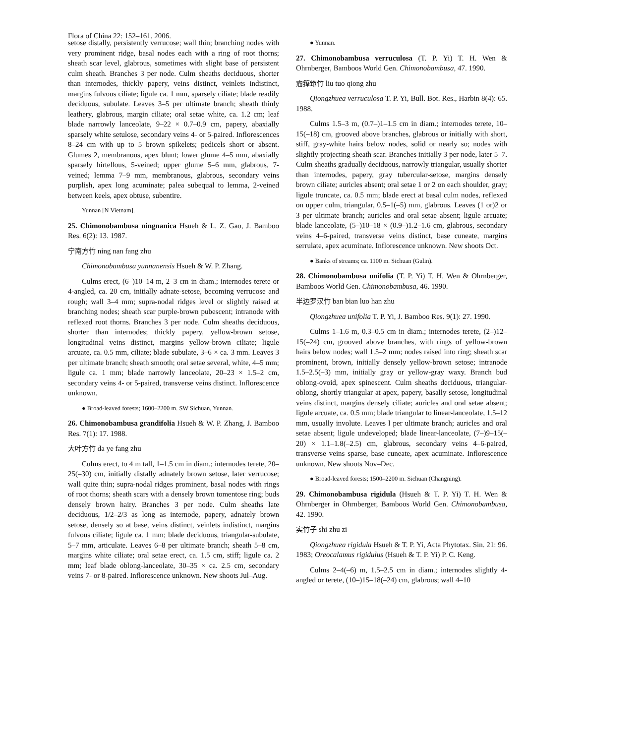Flora of China 22: 152–161. 2006.
setose distally, persistently verrucose; wall thin; branching nodes with very prominent ridge, basal nodes each with a ring of root thorns; sheath scar level, glabrous, sometimes with slight base of persistent culm sheath. Branches 3 per node. Culm sheaths deciduous, shorter than internodes, thickly papery, veins distinct, veinlets indistinct, margins fulvous ciliate; ligule ca. 1 mm, sparsely ciliate; blade readily deciduous, subulate. Leaves 3–5 per ultimate branch; sheath thinly leathery, glabrous, margin ciliate; oral setae white, ca. 1.2 cm; leaf blade narrowly lanceolate, 9–22 × 0.7–0.9 cm, papery, abaxially sparsely white setulose, secondary veins 4- or 5-paired. Inflorescences 8–24 cm with up to 5 brown spikelets; pedicels short or absent. Glumes 2, membranous, apex blunt; lower glume 4–5 mm, abaxially sparsely hirtellous, 5-veined; upper glume 5–6 mm, glabrous, 7-veined; lemma 7–9 mm, membranous, glabrous, secondary veins purplish, apex long acuminate; palea subequal to lemma, 2-veined between keels, apex obtuse, subentire.
Yunnan [N Vietnam].
25. Chimonobambusa ningnanica Hsueh & L. Z. Gao, J. Bamboo Res. 6(2): 13. 1987.
宁南方竹 ning nan fang zhu
Chimonobambusa yunnanensis Hsueh & W. P. Zhang.
Culms erect, (6–)10–14 m, 2–3 cm in diam.; internodes terete or 4-angled, ca. 20 cm, initially adnate-setose, becoming verrucose and rough; wall 3–4 mm; supra-nodal ridges level or slightly raised at branching nodes; sheath scar purple-brown pubescent; intranode with reflexed root thorns. Branches 3 per node. Culm sheaths deciduous, shorter than internodes; thickly papery, yellow-brown setose, longitudinal veins distinct, margins yellow-brown ciliate; ligule arcuate, ca. 0.5 mm, ciliate; blade subulate, 3–6 × ca. 3 mm. Leaves 3 per ultimate branch; sheath smooth; oral setae several, white, 4–5 mm; ligule ca. 1 mm; blade narrowly lanceolate, 20–23 × 1.5–2 cm, secondary veins 4- or 5-paired, transverse veins distinct. Inflorescence unknown.
● Broad-leaved forests; 1600–2200 m. SW Sichuan, Yunnan.
26. Chimonobambusa grandifolia Hsueh & W. P. Zhang, J. Bamboo Res. 7(1): 17. 1988.
大叶方竹 da ye fang zhu
Culms erect, to 4 m tall, 1–1.5 cm in diam.; internodes terete, 20–25(–30) cm, initially distally adnately brown setose, later verrucose; wall quite thin; supra-nodal ridges prominent, basal nodes with rings of root thorns; sheath scars with a densely brown tomentose ring; buds densely brown hairy. Branches 3 per node. Culm sheaths late deciduous, 1/2–2/3 as long as internode, papery, adnately brown setose, densely so at base, veins distinct, veinlets indistinct, margins fulvous ciliate; ligule ca. 1 mm; blade deciduous, triangular-subulate, 5–7 mm, articulate. Leaves 6–8 per ultimate branch; sheath 5–8 cm, margins white ciliate; oral setae erect, ca. 1.5 cm, stiff; ligule ca. 2 mm; leaf blade oblong-lanceolate, 30–35 × ca. 2.5 cm, secondary veins 7- or 8-paired. Inflorescence unknown. New shoots Jul–Aug.
● Yunnan.
27. Chimonobambusa verruculosa (T. P. Yi) T. H. Wen & Ohrnberger, Bamboos World Gen. Chimonobambusa, 47. 1990.
瘤箨筇竹 liu tuo qiong zhu
Qiongzhuea verruculosa T. P. Yi, Bull. Bot. Res., Harbin 8(4): 65. 1988.
Culms 1.5–3 m, (0.7–)1–1.5 cm in diam.; internodes terete, 10–15(–18) cm, grooved above branches, glabrous or initially with short, stiff, gray-white hairs below nodes, solid or nearly so; nodes with slightly projecting sheath scar. Branches initially 3 per node, later 5–7. Culm sheaths gradually deciduous, narrowly triangular, usually shorter than internodes, papery, gray tubercular-setose, margins densely brown ciliate; auricles absent; oral setae 1 or 2 on each shoulder, gray; ligule truncate, ca. 0.5 mm; blade erect at basal culm nodes, reflexed on upper culm, triangular, 0.5–1(–5) mm, glabrous. Leaves (1 or)2 or 3 per ultimate branch; auricles and oral setae absent; ligule arcuate; blade lanceolate, (5–)10–18 × (0.9–)1.2–1.6 cm, glabrous, secondary veins 4–6-paired, transverse veins distinct, base cuneate, margins serrulate, apex acuminate. Inflorescence unknown. New shoots Oct.
● Banks of streams; ca. 1100 m. Sichuan (Gulin).
28. Chimonobambusa unifolia (T. P. Yi) T. H. Wen & Ohrnberger, Bamboos World Gen. Chimonobambusa, 46. 1990.
半边罗汉竹 ban bian luo han zhu
Qiongzhuea unifolia T. P. Yi, J. Bamboo Res. 9(1): 27. 1990.
Culms 1–1.6 m, 0.3–0.5 cm in diam.; internodes terete, (2–)12–15(–24) cm, grooved above branches, with rings of yellow-brown hairs below nodes; wall 1.5–2 mm; nodes raised into ring; sheath scar prominent, brown, initially densely yellow-brown setose; intranode 1.5–2.5(–3) mm, initially gray or yellow-gray waxy. Branch bud oblong-ovoid, apex spinescent. Culm sheaths deciduous, triangular-oblong, shortly triangular at apex, papery, basally setose, longitudinal veins distinct, margins densely ciliate; auricles and oral setae absent; ligule arcuate, ca. 0.5 mm; blade triangular to linear-lanceolate, 1.5–12 mm, usually involute. Leaves l per ultimate branch; auricles and oral setae absent; ligule undeveloped; blade linear-lanceolate, (7–)9–15(–20) × 1.1–1.8(–2.5) cm, glabrous, secondary veins 4–6-paired, transverse veins sparse, base cuneate, apex acuminate. Inflorescence unknown. New shoots Nov–Dec.
● Broad-leaved forests; 1500–2200 m. Sichuan (Changning).
29. Chimonobambusa rigidula (Hsueh & T. P. Yi) T. H. Wen & Ohrnberger in Ohrnberger, Bamboos World Gen. Chimonobambusa, 42. 1990.
实竹子 shi zhu zi
Qiongzhuea rigidula Hsueh & T. P. Yi, Acta Phytotax. Sin. 21: 96. 1983; Oreocalamus rigidulus (Hsueh & T. P. Yi) P. C. Keng.
Culms 2–4(–6) m, 1.5–2.5 cm in diam.; internodes slightly 4-angled or terete, (10–)15–18(–24) cm, glabrous; wall 4–10